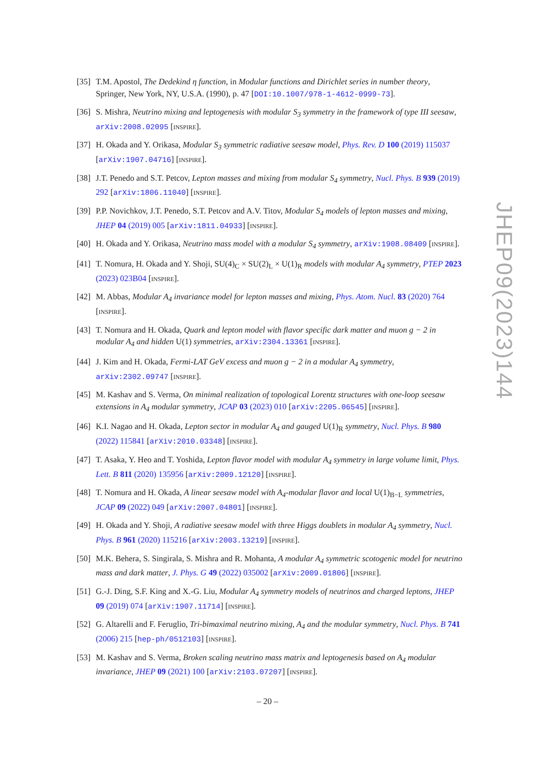[35] T.M. Apostol, The Dedekind η function, in Modular functions and Dirichlet series in number theory, Springer, New York, NY, U.S.A. (1990), p. 47 [DOI:10.1007/978-1-4612-0999-73].
[36] S. Mishra, Neutrino mixing and leptogenesis with modular S<sub>3</sub> symmetry in the framework of type III seesaw, arXiv:2008.02095 [INSPIRE].
[37] H. Okada and Y. Orikasa, Modular S<sub>3</sub> symmetric radiative seesaw model, Phys. Rev. D 100 (2019) 115037 [arXiv:1907.04716] [INSPIRE].
[38] J.T. Penedo and S.T. Petcov, Lepton masses and mixing from modular S<sub>4</sub> symmetry, Nucl. Phys. B 939 (2019) 292 [arXiv:1806.11040] [INSPIRE].
[39] P.P. Novichkov, J.T. Penedo, S.T. Petcov and A.V. Titov, Modular S<sub>4</sub> models of lepton masses and mixing, JHEP 04 (2019) 005 [arXiv:1811.04933] [INSPIRE].
[40] H. Okada and Y. Orikasa, Neutrino mass model with a modular S<sub>4</sub> symmetry, arXiv:1908.08409 [INSPIRE].
[41] T. Nomura, H. Okada and Y. Shoji, SU(4)<sub>C</sub> × SU(2)<sub>L</sub> × U(1)<sub>R</sub> models with modular A<sub>4</sub> symmetry, PTEP 2023 (2023) 023B04 [INSPIRE].
[42] M. Abbas, Modular A<sub>4</sub> invariance model for lepton masses and mixing, Phys. Atom. Nucl. 83 (2020) 764 [INSPIRE].
[43] T. Nomura and H. Okada, Quark and lepton model with flavor specific dark matter and muon g − 2 in modular A<sub>4</sub> and hidden U(1) symmetries, arXiv:2304.13361 [INSPIRE].
[44] J. Kim and H. Okada, Fermi-LAT GeV excess and muon g − 2 in a modular A<sub>4</sub> symmetry, arXiv:2302.09747 [INSPIRE].
[45] M. Kashav and S. Verma, On minimal realization of topological Lorentz structures with one-loop seesaw extensions in A<sub>4</sub> modular symmetry, JCAP 03 (2023) 010 [arXiv:2205.06545] [INSPIRE].
[46] K.I. Nagao and H. Okada, Lepton sector in modular A<sub>4</sub> and gauged U(1)<sub>R</sub> symmetry, Nucl. Phys. B 980 (2022) 115841 [arXiv:2010.03348] [INSPIRE].
[47] T. Asaka, Y. Heo and T. Yoshida, Lepton flavor model with modular A<sub>4</sub> symmetry in large volume limit, Phys. Lett. B 811 (2020) 135956 [arXiv:2009.12120] [INSPIRE].
[48] T. Nomura and H. Okada, A linear seesaw model with A<sub>4</sub>-modular flavor and local U(1)<sub>B−L</sub> symmetries, JCAP 09 (2022) 049 [arXiv:2007.04801] [INSPIRE].
[49] H. Okada and Y. Shoji, A radiative seesaw model with three Higgs doublets in modular A<sub>4</sub> symmetry, Nucl. Phys. B 961 (2020) 115216 [arXiv:2003.13219] [INSPIRE].
[50] M.K. Behera, S. Singirala, S. Mishra and R. Mohanta, A modular A<sub>4</sub> symmetric scotogenic model for neutrino mass and dark matter, J. Phys. G 49 (2022) 035002 [arXiv:2009.01806] [INSPIRE].
[51] G.-J. Ding, S.F. King and X.-G. Liu, Modular A<sub>4</sub> symmetry models of neutrinos and charged leptons, JHEP 09 (2019) 074 [arXiv:1907.11714] [INSPIRE].
[52] G. Altarelli and F. Feruglio, Tri-bimaximal neutrino mixing, A<sub>4</sub> and the modular symmetry, Nucl. Phys. B 741 (2006) 215 [hep-ph/0512103] [INSPIRE].
[53] M. Kashav and S. Verma, Broken scaling neutrino mass matrix and leptogenesis based on A<sub>4</sub> modular invariance, JHEP 09 (2021) 100 [arXiv:2103.07207] [INSPIRE].
JHEP09(2023)144
– 20 –